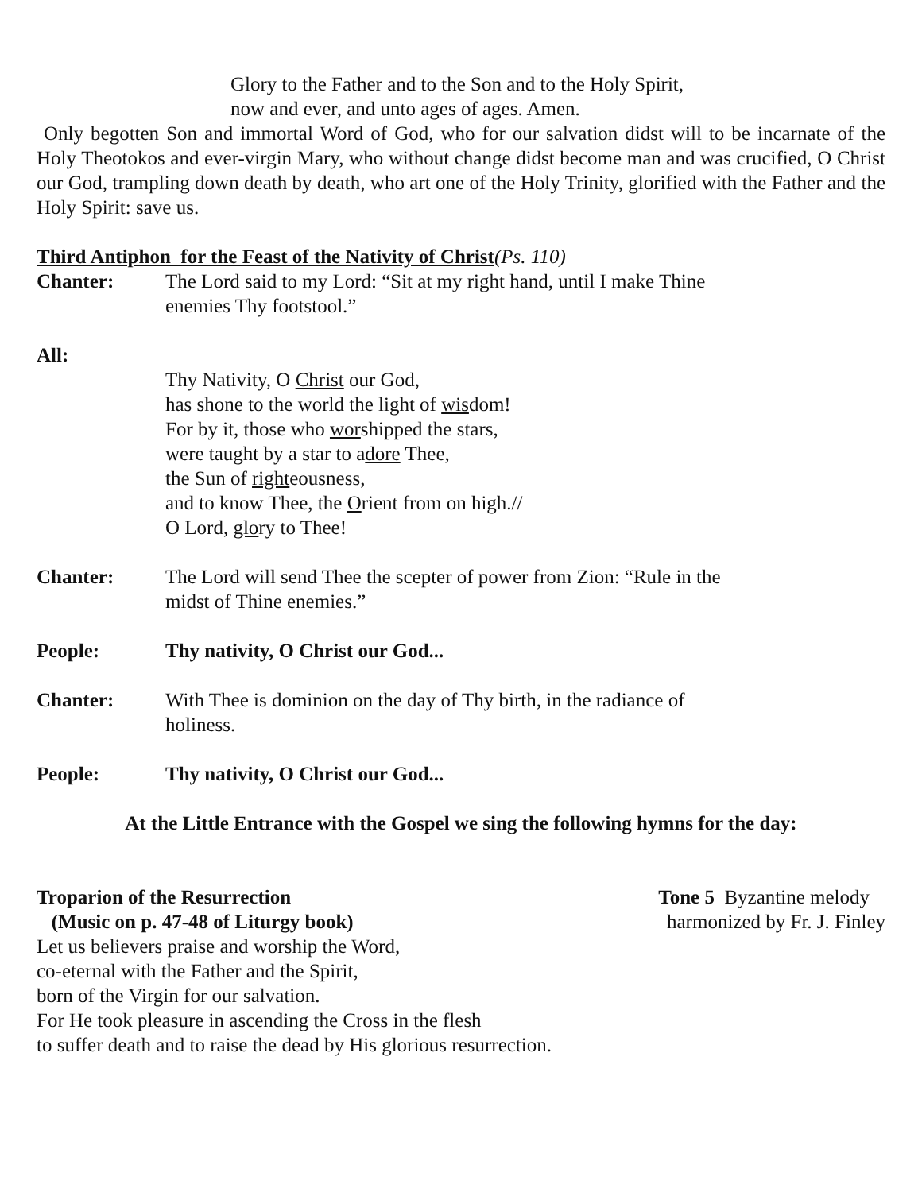Glory to the Father and to the Son and to the Holy Spirit,
now and ever, and unto ages of ages. Amen.
Only begotten Son and immortal Word of God, who for our salvation didst will to be incarnate of the Holy Theotokos and ever-virgin Mary, who without change didst become man and was crucified, O Christ our God, trampling down death by death, who art one of the Holy Trinity, glorified with the Father and the Holy Spirit: save us.
Third Antiphon for the Feast of the Nativity of Christ(Ps. 110)
Chanter: The Lord said to my Lord: “Sit at my right hand, until I make Thine
enemies Thy footstool.”
All:
Thy Nativity, O Christ our God,
has shone to the world the light of wisdom!
For by it, those who worshipped the stars,
were taught by a star to adore Thee,
the Sun of righteousness,
and to know Thee, the Orient from on high.//
O Lord, glory to Thee!
Chanter: The Lord will send Thee the scepter of power from Zion: “Rule in the
midst of Thine enemies.”
People: Thy nativity, O Christ our God...
Chanter: With Thee is dominion on the day of Thy birth, in the radiance of
holiness.
People: Thy nativity, O Christ our God...
At the Little Entrance with the Gospel we sing the following hymns for the day:
Troparion of the Resurrection Tone 5 Byzantine melody
(Music on p. 47-48 of Liturgy book) harmonized by Fr. J. Finley
Let us believers praise and worship the Word,
co-eternal with the Father and the Spirit,
born of the Virgin for our salvation.
For He took pleasure in ascending the Cross in the flesh
to suffer death and to raise the dead by His glorious resurrection.